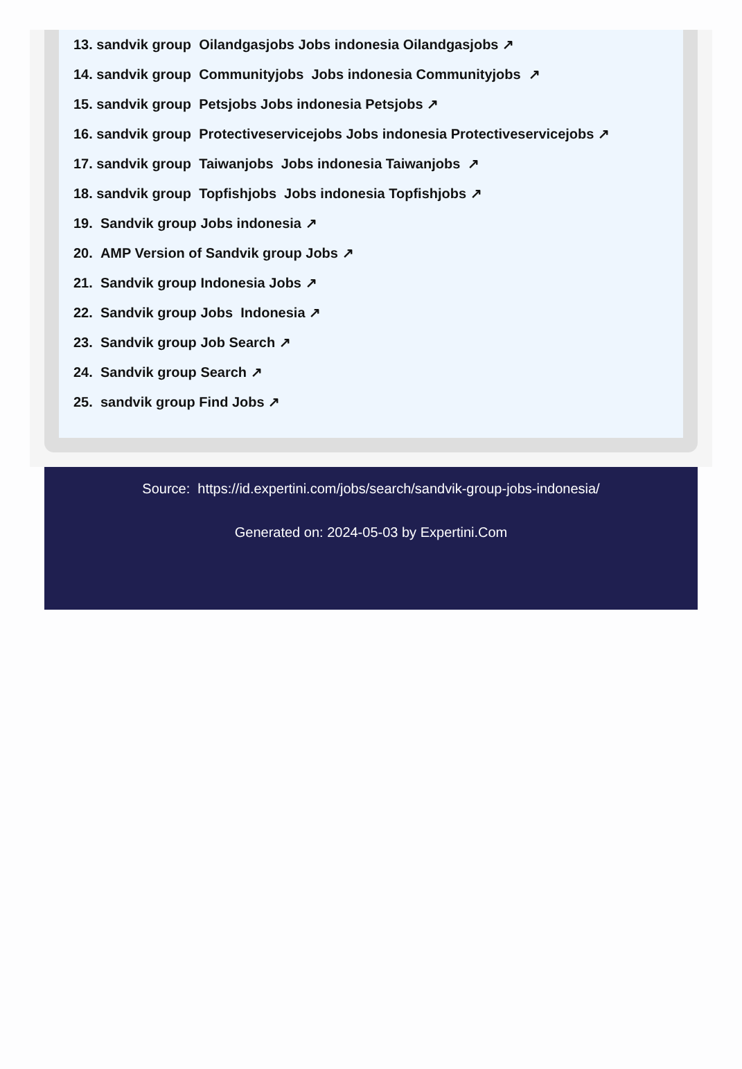13. sandvik group Oilandgasjobs Jobs indonesia Oilandgasjobs ↗
14. sandvik group Communityjobs Jobs indonesia Communityjobs ↗
15. sandvik group Petsjobs Jobs indonesia Petsjobs ↗
16. sandvik group Protectiveservicejobs Jobs indonesia Protectiveservicejobs ↗
17. sandvik group Taiwanjobs Jobs indonesia Taiwanjobs ↗
18. sandvik group Topfishjobs Jobs indonesia Topfishjobs ↗
19. Sandvik group Jobs indonesia ↗
20. AMP Version of Sandvik group Jobs ↗
21. Sandvik group Indonesia Jobs ↗
22. Sandvik group Jobs Indonesia ↗
23. Sandvik group Job Search ↗
24. Sandvik group Search ↗
25. sandvik group Find Jobs ↗
Source: https://id.expertini.com/jobs/search/sandvik-group-jobs-indonesia/
Generated on: 2024-05-03 by Expertini.Com